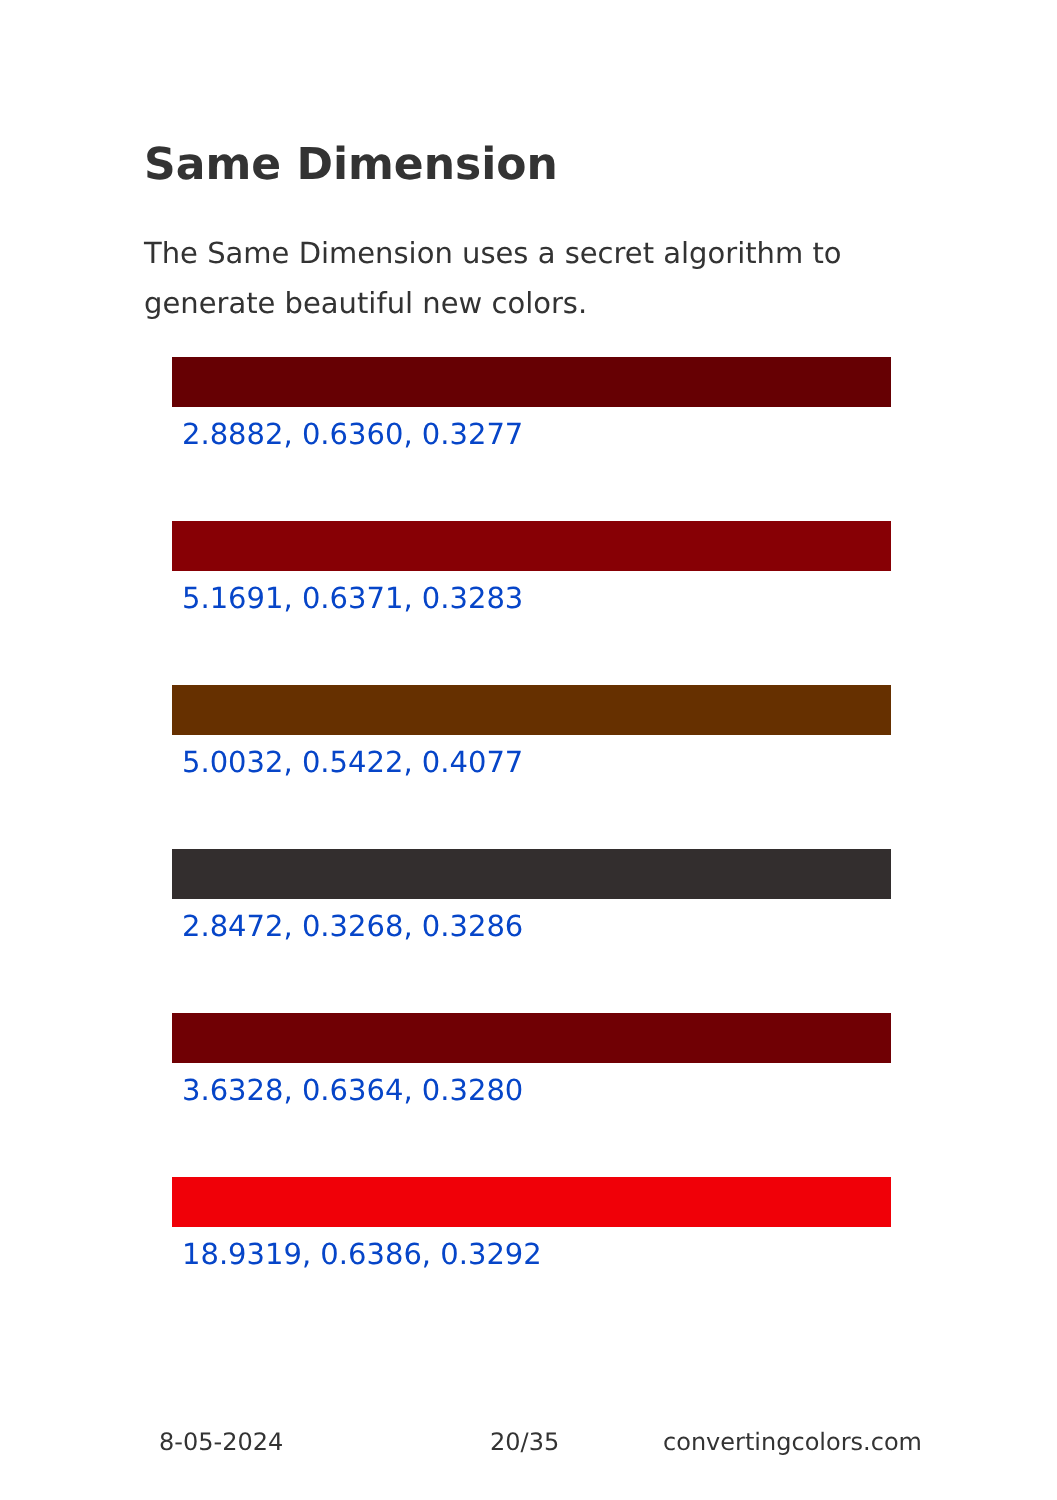Same Dimension
The Same Dimension uses a secret algorithm to generate beautiful new colors.
2.8882, 0.6360, 0.3277
5.1691, 0.6371, 0.3283
5.0032, 0.5422, 0.4077
2.8472, 0.3268, 0.3286
3.6328, 0.6364, 0.3280
18.9319, 0.6386, 0.3292
8-05-2024 20/35 convertingcolors.com